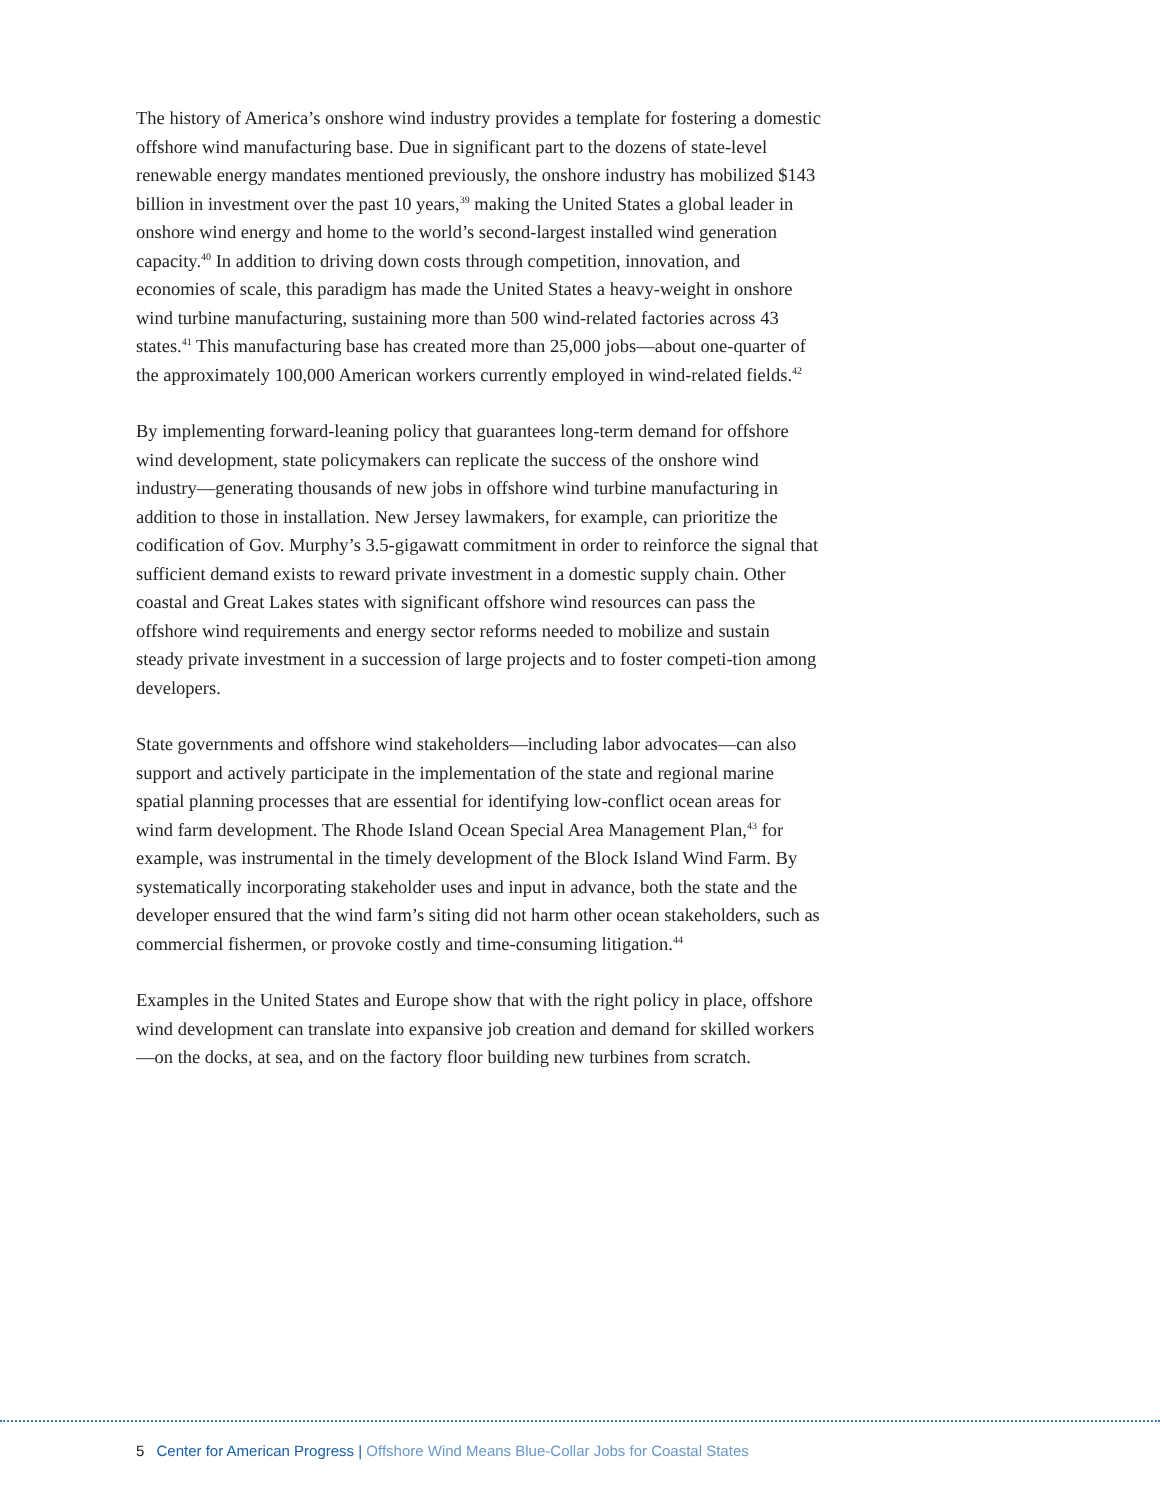The history of America’s onshore wind industry provides a template for fostering a domestic offshore wind manufacturing base. Due in significant part to the dozens of state-level renewable energy mandates mentioned previously, the onshore industry has mobilized $143 billion in investment over the past 10 years,<sup>39</sup> making the United States a global leader in onshore wind energy and home to the world’s second-largest installed wind generation capacity.<sup>40</sup> In addition to driving down costs through competition, innovation, and economies of scale, this paradigm has made the United States a heavy-weight in onshore wind turbine manufacturing, sustaining more than 500 wind-related factories across 43 states.<sup>41</sup> This manufacturing base has created more than 25,000 jobs—about one-quarter of the approximately 100,000 American workers currently employed in wind-related fields.<sup>42</sup>
By implementing forward-leaning policy that guarantees long-term demand for offshore wind development, state policymakers can replicate the success of the onshore wind industry—generating thousands of new jobs in offshore wind turbine manufacturing in addition to those in installation. New Jersey lawmakers, for example, can prioritize the codification of Gov. Murphy’s 3.5-gigawatt commitment in order to reinforce the signal that sufficient demand exists to reward private investment in a domestic supply chain. Other coastal and Great Lakes states with significant offshore wind resources can pass the offshore wind requirements and energy sector reforms needed to mobilize and sustain steady private investment in a succession of large projects and to foster competi-tion among developers.
State governments and offshore wind stakeholders—including labor advocates—can also support and actively participate in the implementation of the state and regional marine spatial planning processes that are essential for identifying low-conflict ocean areas for wind farm development. The Rhode Island Ocean Special Area Management Plan,<sup>43</sup> for example, was instrumental in the timely development of the Block Island Wind Farm. By systematically incorporating stakeholder uses and input in advance, both the state and the developer ensured that the wind farm’s siting did not harm other ocean stakeholders, such as commercial fishermen, or provoke costly and time-consuming litigation.<sup>44</sup>
Examples in the United States and Europe show that with the right policy in place, offshore wind development can translate into expansive job creation and demand for skilled workers—on the docks, at sea, and on the factory floor building new turbines from scratch.
5 Center for American Progress | Offshore Wind Means Blue-Collar Jobs for Coastal States